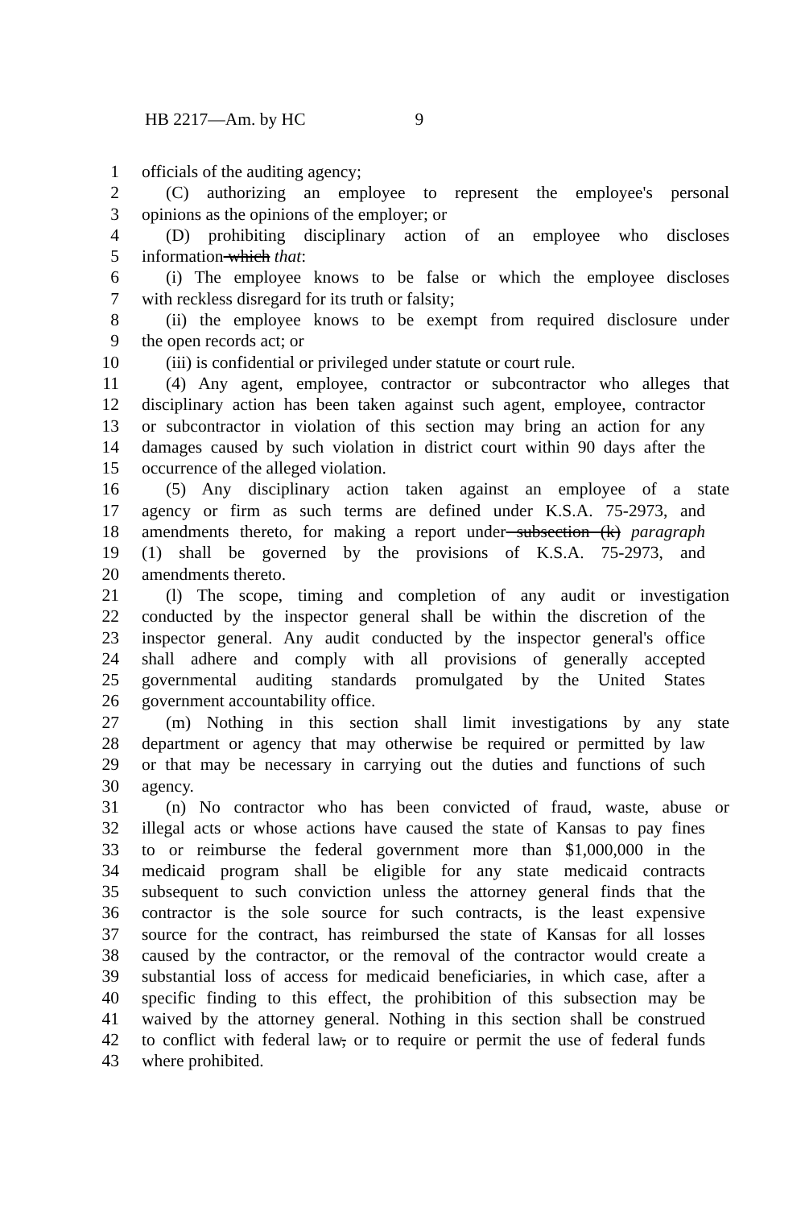HB 2217—Am. by HC 9
1 officials of the auditing agency;
2 (C) authorizing an employee to represent the employee's personal
3 opinions as the opinions of the employer; or
4 (D) prohibiting disciplinary action of an employee who discloses
5 information which that:
6 (i) The employee knows to be false or which the employee discloses
7 with reckless disregard for its truth or falsity;
8 (ii) the employee knows to be exempt from required disclosure under
9 the open records act; or
10 (iii) is confidential or privileged under statute or court rule.
11 (4) Any agent, employee, contractor or subcontractor who alleges that
12 disciplinary action has been taken against such agent, employee, contractor
13 or subcontractor in violation of this section may bring an action for any
14 damages caused by such violation in district court within 90 days after the
15 occurrence of the alleged violation.
16 (5) Any disciplinary action taken against an employee of a state
17 agency or firm as such terms are defined under K.S.A. 75-2973, and
18 amendments thereto, for making a report under subsection (k) paragraph
19 (1) shall be governed by the provisions of K.S.A. 75-2973, and
20 amendments thereto.
21 (l) The scope, timing and completion of any audit or investigation
22 conducted by the inspector general shall be within the discretion of the
23 inspector general. Any audit conducted by the inspector general's office
24 shall adhere and comply with all provisions of generally accepted
25 governmental auditing standards promulgated by the United States
26 government accountability office.
27 (m) Nothing in this section shall limit investigations by any state
28 department or agency that may otherwise be required or permitted by law
29 or that may be necessary in carrying out the duties and functions of such
30 agency.
31 (n) No contractor who has been convicted of fraud, waste, abuse or
32 illegal acts or whose actions have caused the state of Kansas to pay fines
33 to or reimburse the federal government more than $1,000,000 in the
34 medicaid program shall be eligible for any state medicaid contracts
35 subsequent to such conviction unless the attorney general finds that the
36 contractor is the sole source for such contracts, is the least expensive
37 source for the contract, has reimbursed the state of Kansas for all losses
38 caused by the contractor, or the removal of the contractor would create a
39 substantial loss of access for medicaid beneficiaries, in which case, after a
40 specific finding to this effect, the prohibition of this subsection may be
41 waived by the attorney general. Nothing in this section shall be construed
42 to conflict with federal law, or to require or permit the use of federal funds
43 where prohibited.